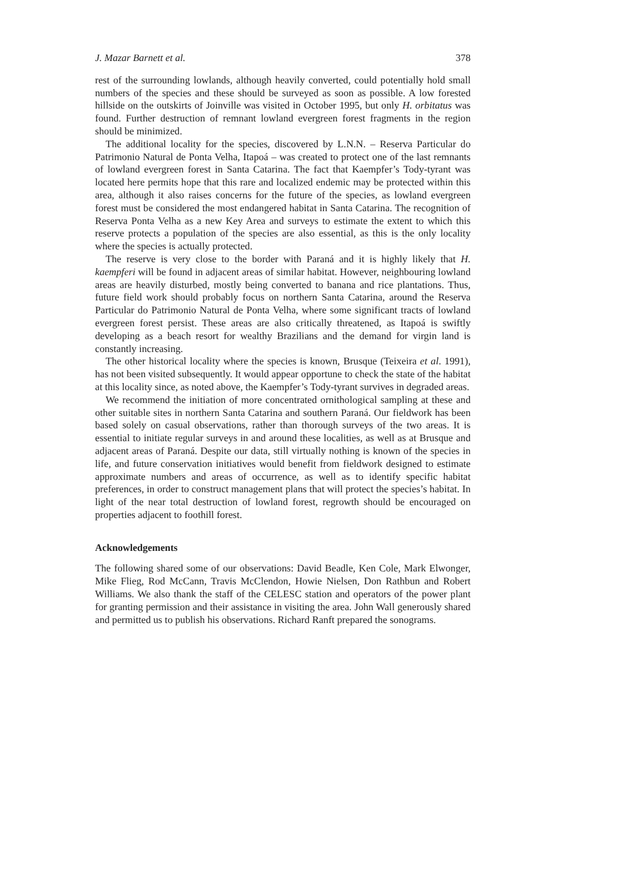J. Mazar Barnett et al. 378
rest of the surrounding lowlands, although heavily converted, could potentially hold small numbers of the species and these should be surveyed as soon as possible. A low forested hillside on the outskirts of Joinville was visited in October 1995, but only H. orbitatus was found. Further destruction of remnant lowland evergreen forest fragments in the region should be minimized.
The additional locality for the species, discovered by L.N.N. – Reserva Particular do Patrimonio Natural de Ponta Velha, Itapoá – was created to protect one of the last remnants of lowland evergreen forest in Santa Catarina. The fact that Kaempfer’s Tody-tyrant was located here permits hope that this rare and localized endemic may be protected within this area, although it also raises concerns for the future of the species, as lowland evergreen forest must be considered the most endangered habitat in Santa Catarina. The recognition of Reserva Ponta Velha as a new Key Area and surveys to estimate the extent to which this reserve protects a population of the species are also essential, as this is the only locality where the species is actually protected.
The reserve is very close to the border with Paraná and it is highly likely that H. kaempferi will be found in adjacent areas of similar habitat. However, neighbouring lowland areas are heavily disturbed, mostly being converted to banana and rice plantations. Thus, future field work should probably focus on northern Santa Catarina, around the Reserva Particular do Patrimonio Natural de Ponta Velha, where some significant tracts of lowland evergreen forest persist. These areas are also critically threatened, as Itapoá is swiftly developing as a beach resort for wealthy Brazilians and the demand for virgin land is constantly increasing.
The other historical locality where the species is known, Brusque (Teixeira et al. 1991), has not been visited subsequently. It would appear opportune to check the state of the habitat at this locality since, as noted above, the Kaempfer’s Tody-tyrant survives in degraded areas.
We recommend the initiation of more concentrated ornithological sampling at these and other suitable sites in northern Santa Catarina and southern Paraná. Our fieldwork has been based solely on casual observations, rather than thorough surveys of the two areas. It is essential to initiate regular surveys in and around these localities, as well as at Brusque and adjacent areas of Paraná. Despite our data, still virtually nothing is known of the species in life, and future conservation initiatives would benefit from fieldwork designed to estimate approximate numbers and areas of occurrence, as well as to identify specific habitat preferences, in order to construct management plans that will protect the species’s habitat. In light of the near total destruction of lowland forest, regrowth should be encouraged on properties adjacent to foothill forest.
Acknowledgements
The following shared some of our observations: David Beadle, Ken Cole, Mark Elwonger, Mike Flieg, Rod McCann, Travis McClendon, Howie Nielsen, Don Rathbun and Robert Williams. We also thank the staff of the CELESC station and operators of the power plant for granting permission and their assistance in visiting the area. John Wall generously shared and permitted us to publish his observations. Richard Ranft prepared the sonograms.